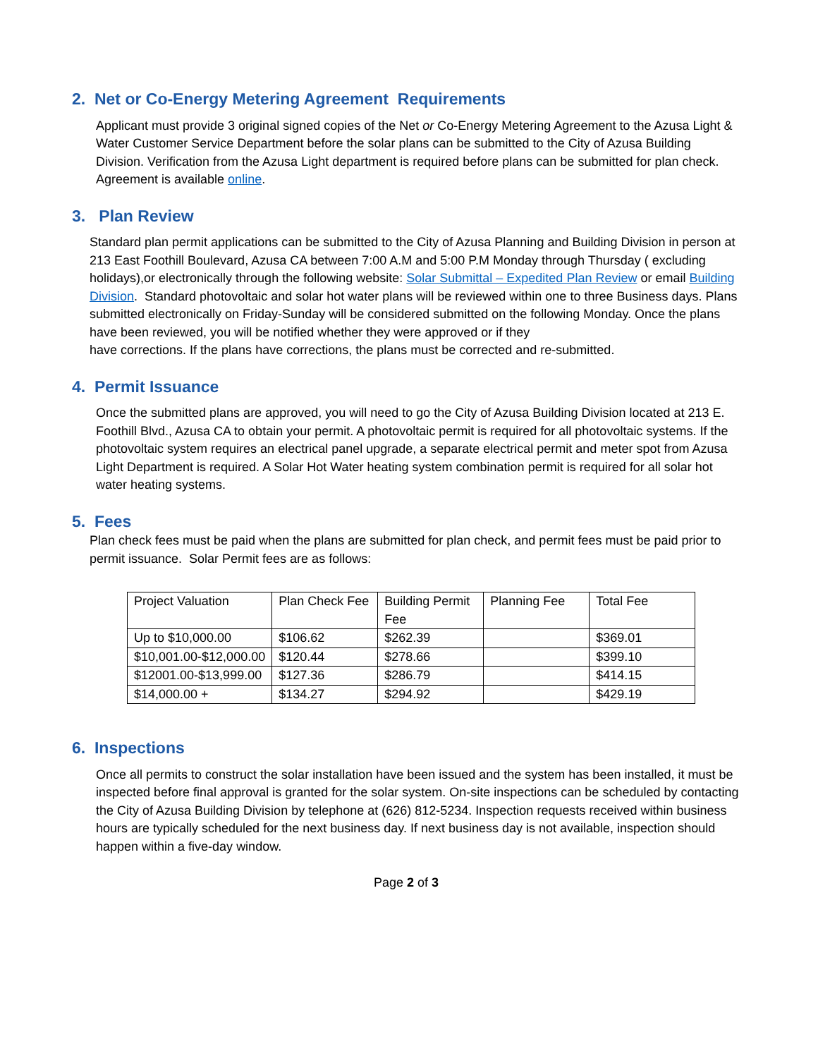2. Net or Co-Energy Metering Agreement Requirements
Applicant must provide 3 original signed copies of the Net or Co-Energy Metering Agreement to the Azusa Light & Water Customer Service Department before the solar plans can be submitted to the City of Azusa Building Division. Verification from the Azusa Light department is required before plans can be submitted for plan check. Agreement is available online.
3. Plan Review
Standard plan permit applications can be submitted to the City of Azusa Planning and Building Division in person at 213 East Foothill Boulevard, Azusa CA between 7:00 A.M and 5:00 P.M Monday through Thursday ( excluding holidays),or electronically through the following website: Solar Submittal – Expedited Plan Review or email Building Division. Standard photovoltaic and solar hot water plans will be reviewed within one to three Business days. Plans submitted electronically on Friday-Sunday will be considered submitted on the following Monday. Once the plans have been reviewed, you will be notified whether they were approved or if they
have corrections. If the plans have corrections, the plans must be corrected and re-submitted.
4. Permit Issuance
Once the submitted plans are approved, you will need to go the City of Azusa Building Division located at 213 E. Foothill Blvd., Azusa CA to obtain your permit. A photovoltaic permit is required for all photovoltaic systems. If the photovoltaic system requires an electrical panel upgrade, a separate electrical permit and meter spot from Azusa Light Department is required. A Solar Hot Water heating system combination permit is required for all solar hot water heating systems.
5. Fees
Plan check fees must be paid when the plans are submitted for plan check, and permit fees must be paid prior to permit issuance. Solar Permit fees are as follows:
| Project Valuation | Plan Check Fee | Building Permit Fee | Planning Fee | Total Fee |
| Up to $10,000.00 | $106.62 | $262.39 | | $369.01 |
| $10,001.00-$12,000.00 | $120.44 | $278.66 | | $399.10 |
| $12001.00-$13,999.00 | $127.36 | $286.79 | | $414.15 |
| $14,000.00 + | $134.27 | $294.92 | | $429.19 |
6. Inspections
Once all permits to construct the solar installation have been issued and the system has been installed, it must be inspected before final approval is granted for the solar system. On-site inspections can be scheduled by contacting the City of Azusa Building Division by telephone at (626) 812-5234. Inspection requests received within business hours are typically scheduled for the next business day. If next business day is not available, inspection should happen within a five-day window.
Page 2 of 3